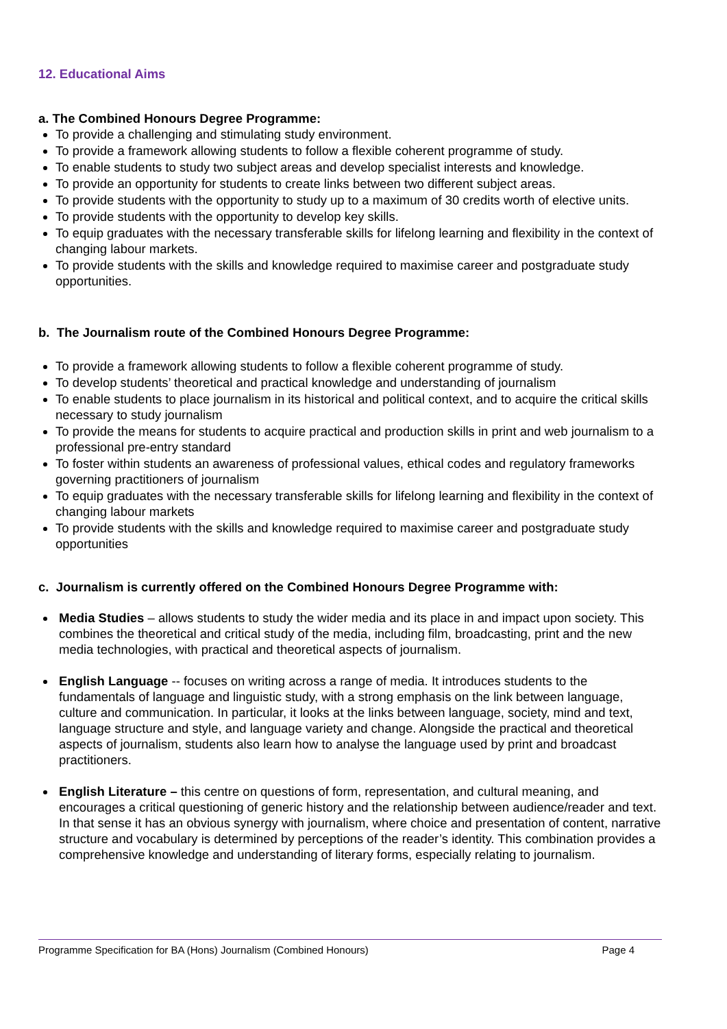12. Educational Aims
a. The Combined Honours Degree Programme:
To provide a challenging and stimulating study environment.
To provide a framework allowing students to follow a flexible coherent programme of study.
To enable students to study two subject areas and develop specialist interests and knowledge.
To provide an opportunity for students to create links between two different subject areas.
To provide students with the opportunity to study up to a maximum of 30 credits worth of elective units.
To provide students with the opportunity to develop key skills.
To equip graduates with the necessary transferable skills for lifelong learning and flexibility in the context of changing labour markets.
To provide students with the skills and knowledge required to maximise career and postgraduate study opportunities.
b. The Journalism route of the Combined Honours Degree Programme:
To provide a framework allowing students to follow a flexible coherent programme of study.
To develop students’ theoretical and practical knowledge and understanding of journalism
To enable students to place journalism in its historical and political context, and to acquire the critical skills necessary to study journalism
To provide the means for students to acquire practical and production skills in print and web journalism to a professional pre-entry standard
To foster within students an awareness of professional values, ethical codes and regulatory frameworks governing practitioners of journalism
To equip graduates with the necessary transferable skills for lifelong learning and flexibility in the context of changing labour markets
To provide students with the skills and knowledge required to maximise career and postgraduate study opportunities
c. Journalism is currently offered on the Combined Honours Degree Programme with:
Media Studies – allows students to study the wider media and its place in and impact upon society. This combines the theoretical and critical study of the media, including film, broadcasting, print and the new media technologies, with practical and theoretical aspects of journalism.
English Language -- focuses on writing across a range of media. It introduces students to the fundamentals of language and linguistic study, with a strong emphasis on the link between language, culture and communication. In particular, it looks at the links between language, society, mind and text, language structure and style, and language variety and change. Alongside the practical and theoretical aspects of journalism, students also learn how to analyse the language used by print and broadcast practitioners.
English Literature – this centre on questions of form, representation, and cultural meaning, and encourages a critical questioning of generic history and the relationship between audience/reader and text. In that sense it has an obvious synergy with journalism, where choice and presentation of content, narrative structure and vocabulary is determined by perceptions of the reader’s identity. This combination provides a comprehensive knowledge and understanding of literary forms, especially relating to journalism.
Programme Specification for BA (Hons) Journalism (Combined Honours) Page 4